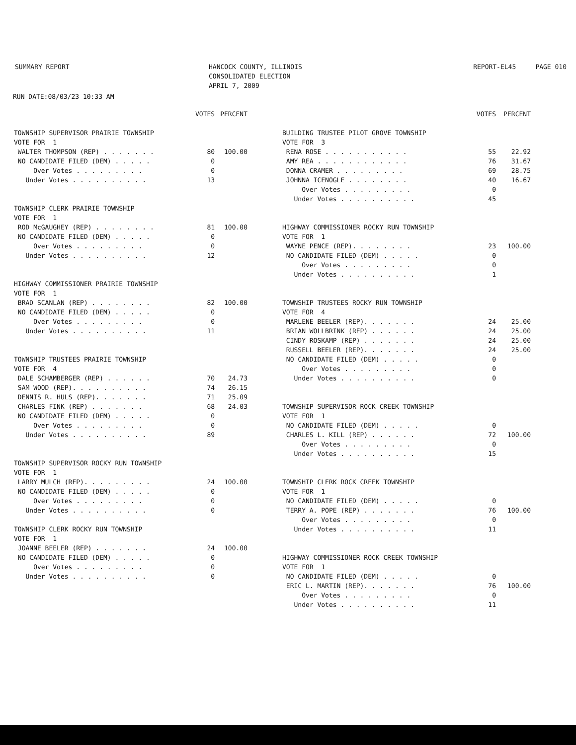SUMMARY REPORT HANCOCK COUNTY, ILLINOIS
CONSOLIDATED ELECTION
APRIL 7, 2009
REPORT-EL45 PAGE 010
RUN DATE:08/03/23 10:33 AM
| | VOTES | PERCENT |
| --- | --- | --- |
| TOWNSHIP SUPERVISOR PRAIRIE TOWNSHIP | | |
| VOTE FOR 1 | | |
| WALTER THOMPSON (REP) . . . . . . . | 80 | 100.00 |
| NO CANDIDATE FILED (DEM) . . . . . | 0 | |
| Over Votes . . . . . . . . . | 0 | |
| Under Votes . . . . . . . . . . | 13 | |
| TOWNSHIP CLERK PRAIRIE TOWNSHIP | | |
| VOTE FOR 1 | | |
| ROD McGAUGHEY (REP) . . . . . . . . | 81 | 100.00 |
| NO CANDIDATE FILED (DEM) . . . . . | 0 | |
| Over Votes . . . . . . . . . | 0 | |
| Under Votes . . . . . . . . . . | 12 | |
| HIGHWAY COMMISSIONER PRAIRIE TOWNSHIP | | |
| VOTE FOR 1 | | |
| BRAD SCANLAN (REP) . . . . . . . . | 82 | 100.00 |
| NO CANDIDATE FILED (DEM) . . . . . | 0 | |
| Over Votes . . . . . . . . . | 0 | |
| Under Votes . . . . . . . . . . | 11 | |
| TOWNSHIP TRUSTEES PRAIRIE TOWNSHIP | | |
| VOTE FOR 4 | | |
| DALE SCHAMBERGER (REP) . . . . . . | 70 | 24.73 |
| SAM WOOD (REP). . . . . . . . . . | 74 | 26.15 |
| DENNIS R. HULS (REP). . . . . . . | 71 | 25.09 |
| CHARLES FINK (REP) . . . . . . . | 68 | 24.03 |
| NO CANDIDATE FILED (DEM) . . . . . | 0 | |
| Over Votes . . . . . . . . . | 0 | |
| Under Votes . . . . . . . . . . | 89 | |
| TOWNSHIP SUPERVISOR ROCKY RUN TOWNSHIP | | |
| VOTE FOR 1 | | |
| LARRY MULCH (REP). . . . . . . . . | 24 | 100.00 |
| NO CANDIDATE FILED (DEM) . . . . . | 0 | |
| Over Votes . . . . . . . . . | 0 | |
| Under Votes . . . . . . . . . . | 0 | |
| TOWNSHIP CLERK ROCKY RUN TOWNSHIP | | |
| VOTE FOR 1 | | |
| JOANNE BEELER (REP) . . . . . . . | 24 | 100.00 |
| NO CANDIDATE FILED (DEM) . . . . . | 0 | |
| Over Votes . . . . . . . . . | 0 | |
| Under Votes . . . . . . . . . . | 0 | |
| | VOTES | PERCENT |
| --- | --- | --- |
| BUILDING TRUSTEE PILOT GROVE TOWNSHIP | | |
| VOTE FOR 3 | | |
| RENA ROSE . . . . . . . . . . . | 55 | 22.92 |
| AMY REA . . . . . . . . . . . . | 76 | 31.67 |
| DONNA CRAMER . . . . . . . . . | 69 | 28.75 |
| JOHNNA ICENOGLE . . . . . . . . | 40 | 16.67 |
| Over Votes . . . . . . . . . | 0 | |
| Under Votes . . . . . . . . . . | 45 | |
| HIGHWAY COMMISSIONER ROCKY RUN TOWNSHIP | | |
| VOTE FOR 1 | | |
| WAYNE PENCE (REP). . . . . . . . | 23 | 100.00 |
| NO CANDIDATE FILED (DEM) . . . . . | 0 | |
| Over Votes . . . . . . . . . | 0 | |
| Under Votes . . . . . . . . . . | 1 | |
| TOWNSHIP TRUSTEES ROCKY RUN TOWNSHIP | | |
| VOTE FOR 4 | | |
| MARLENE BEELER (REP). . . . . . . | 24 | 25.00 |
| BRIAN WOLLBRINK (REP) . . . . . . | 24 | 25.00 |
| CINDY ROSKAMP (REP) . . . . . . . | 24 | 25.00 |
| RUSSELL BEELER (REP). . . . . . . | 24 | 25.00 |
| NO CANDIDATE FILED (DEM) . . . . . | 0 | |
| Over Votes . . . . . . . . . | 0 | |
| Under Votes . . . . . . . . . . | 0 | |
| TOWNSHIP SUPERVISOR ROCK CREEK TOWNSHIP | | |
| VOTE FOR 1 | | |
| NO CANDIDATE FILED (DEM) . . . . . | 0 | |
| CHARLES L. KILL (REP) . . . . . . | 72 | 100.00 |
| Over Votes . . . . . . . . . | 0 | |
| Under Votes . . . . . . . . . . | 15 | |
| TOWNSHIP CLERK ROCK CREEK TOWNSHIP | | |
| VOTE FOR 1 | | |
| NO CANDIDATE FILED (DEM) . . . . . | 0 | |
| TERRY A. POPE (REP) . . . . . . . | 76 | 100.00 |
| Over Votes . . . . . . . . . | 0 | |
| Under Votes . . . . . . . . . . | 11 | |
| HIGHWAY COMMISSIONER ROCK CREEK TOWNSHIP | | |
| VOTE FOR 1 | | |
| NO CANDIDATE FILED (DEM) . . . . . | 0 | |
| ERIC L. MARTIN (REP). . . . . . . | 76 | 100.00 |
| Over Votes . . . . . . . . . | 0 | |
| Under Votes . . . . . . . . . . | 11 | |